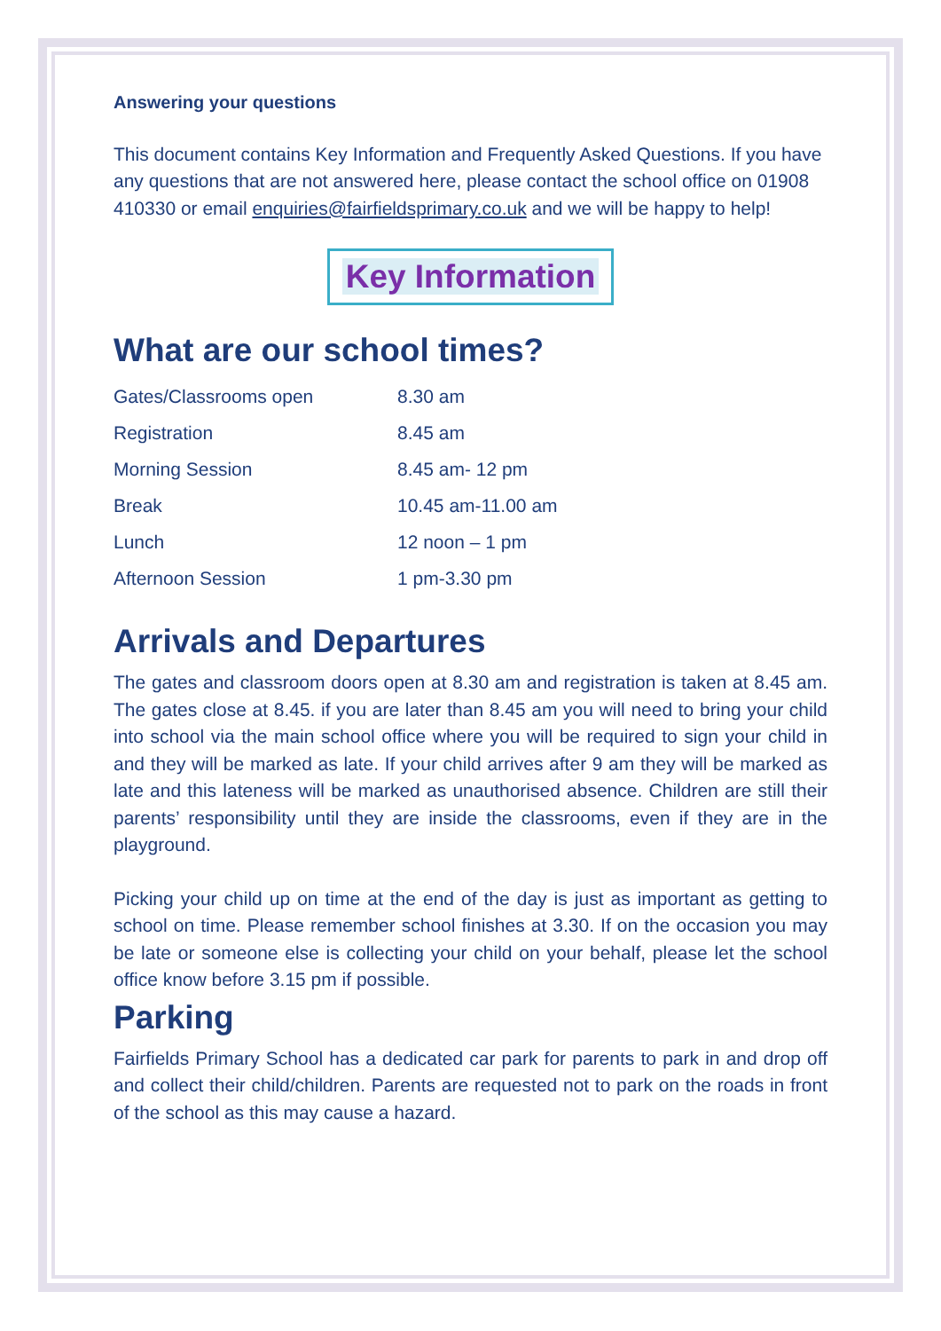Answering your questions
This document contains Key Information and Frequently Asked Questions. If you have any questions that are not answered here, please contact the school office on 01908 410330 or email enquiries@fairfieldsprimary.co.uk and we will be happy to help!
Key Information
What are our school times?
| Gates/Classrooms open | 8.30 am |
| Registration | 8.45 am |
| Morning Session | 8.45 am- 12 pm |
| Break | 10.45 am-11.00 am |
| Lunch | 12 noon – 1 pm |
| Afternoon Session | 1 pm-3.30 pm |
Arrivals and Departures
The gates and classroom doors open at 8.30 am and registration is taken at 8.45 am. The gates close at 8.45. if you are later than 8.45 am you will need to bring your child into school via the main school office where you will be required to sign your child in and they will be marked as late. If your child arrives after 9 am they will be marked as late and this lateness will be marked as unauthorised absence. Children are still their parents’ responsibility until they are inside the classrooms, even if they are in the playground.
Picking your child up on time at the end of the day is just as important as getting to school on time. Please remember school finishes at 3.30. If on the occasion you may be late or someone else is collecting your child on your behalf, please let the school office know before 3.15 pm if possible.
Parking
Fairfields Primary School has a dedicated car park for parents to park in and drop off and collect their child/children. Parents are requested not to park on the roads in front of the school as this may cause a hazard.